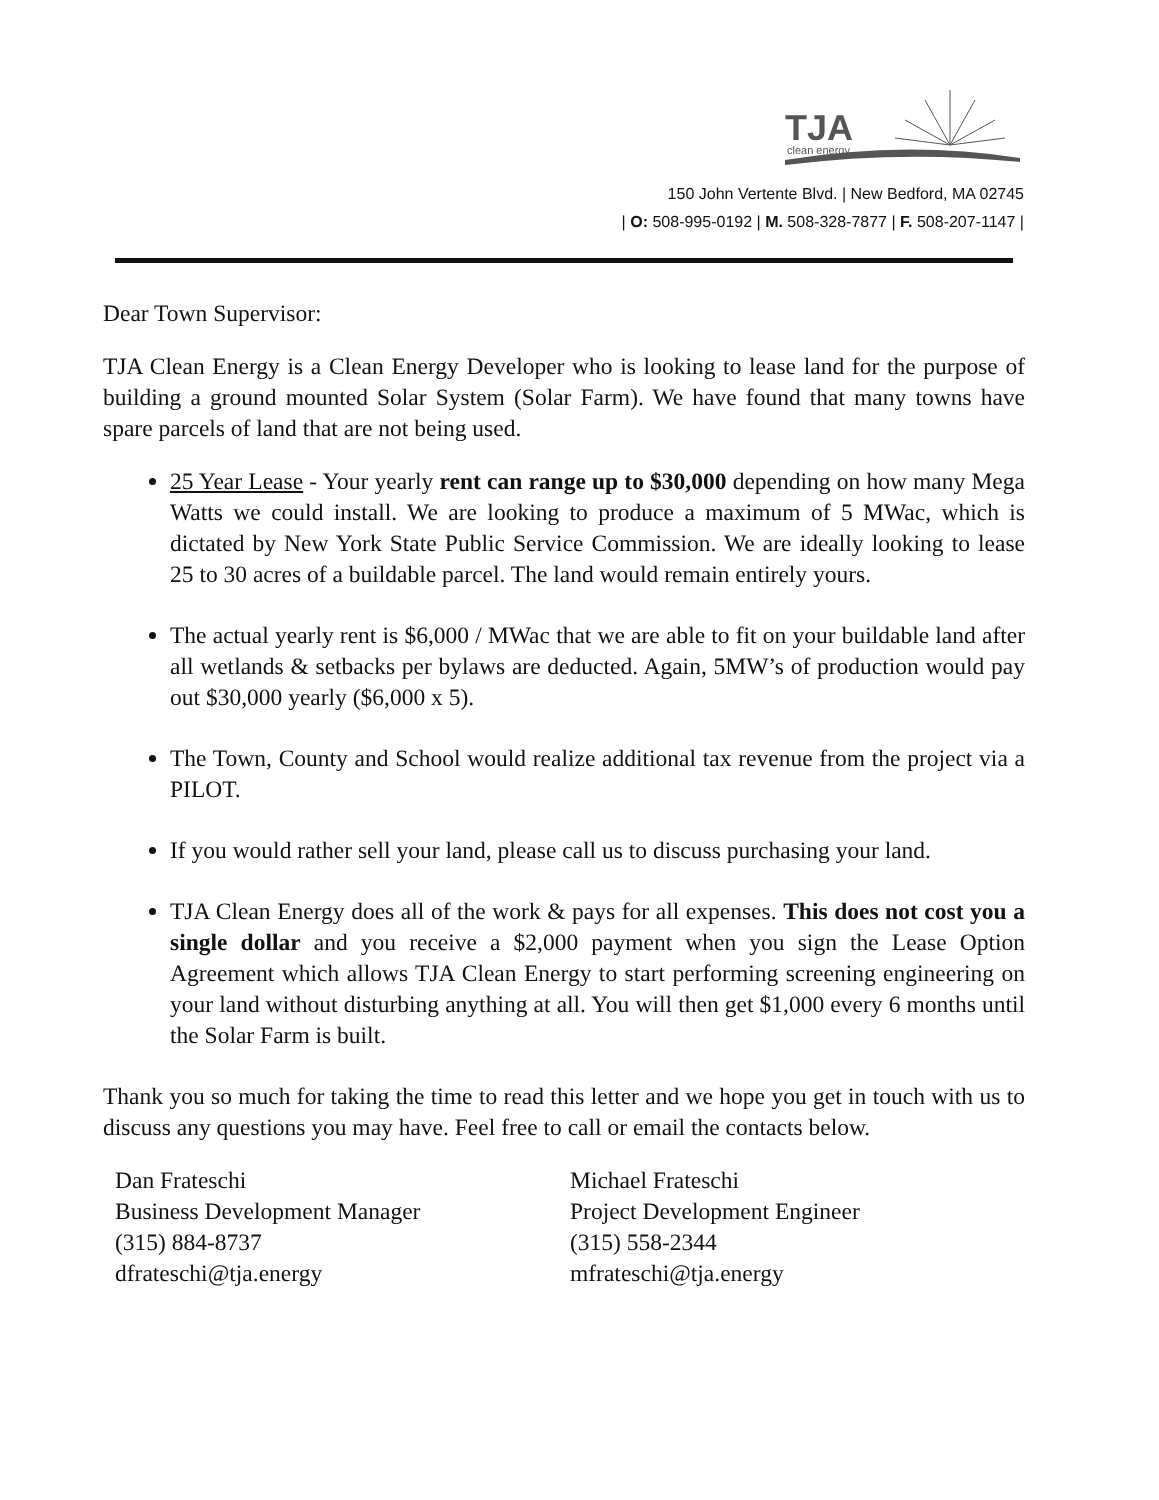TJA
clean energy
150 John Vertente Blvd. | New Bedford, MA 02745
| O: 508-995-0192 | M. 508-328-7877 | F. 508-207-1147 |
Dear Town Supervisor:
TJA Clean Energy is a Clean Energy Developer who is looking to lease land for the purpose of building a ground mounted Solar System (Solar Farm). We have found that many towns have spare parcels of land that are not being used.
25 Year Lease - Your yearly rent can range up to $30,000 depending on how many Mega Watts we could install. We are looking to produce a maximum of 5 MWac, which is dictated by New York State Public Service Commission. We are ideally looking to lease 25 to 30 acres of a buildable parcel. The land would remain entirely yours.
The actual yearly rent is $6,000 / MWac that we are able to fit on your buildable land after all wetlands & setbacks per bylaws are deducted. Again, 5MW’s of production would pay out $30,000 yearly ($6,000 x 5).
The Town, County and School would realize additional tax revenue from the project via a PILOT.
If you would rather sell your land, please call us to discuss purchasing your land.
TJA Clean Energy does all of the work & pays for all expenses. This does not cost you a single dollar and you receive a $2,000 payment when you sign the Lease Option Agreement which allows TJA Clean Energy to start performing screening engineering on your land without disturbing anything at all. You will then get $1,000 every 6 months until the Solar Farm is built.
Thank you so much for taking the time to read this letter and we hope you get in touch with us to discuss any questions you may have. Feel free to call or email the contacts below.
Dan Frateschi
Business Development Manager
(315) 884-8737
dfrateschi@tja.energy
Michael Frateschi
Project Development Engineer
(315) 558-2344
mfrateschi@tja.energy